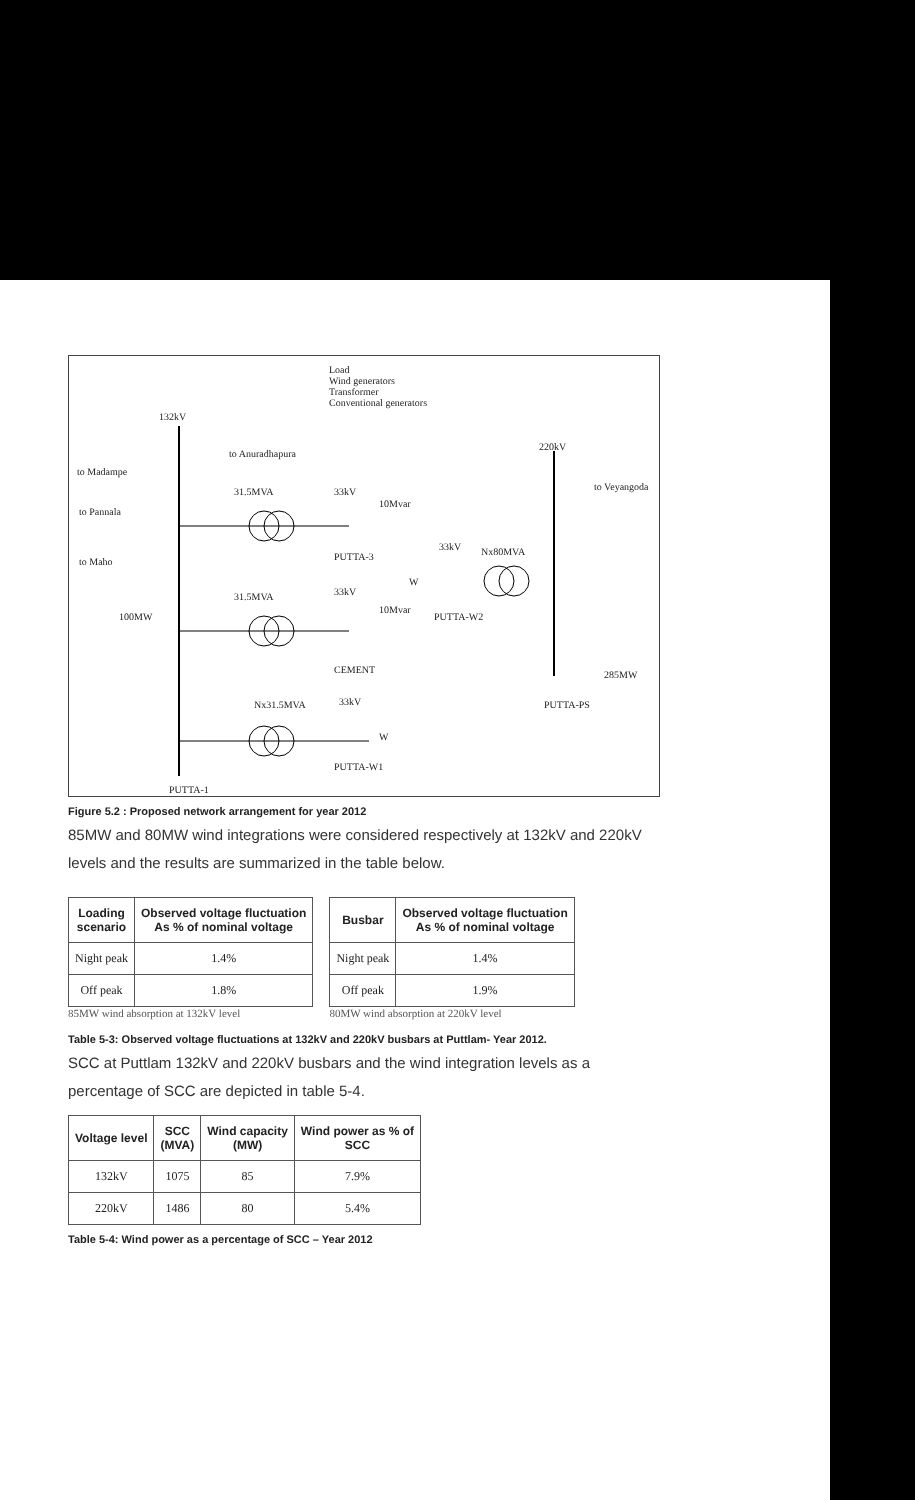Load
Wind generators
Transformer
Conventional generators
132kV
to Anuradhapura
to Madampe
to Pannala
to Maho
100MW
31.5MVA 33kV
10Mvar
PUTTA-3
33kV Nx80MVA
W
31.5MVA 33kV
10Mvar
PUTTA-W2
CEMENT
220kV
to Veyangoda
285MW
PUTTA-PS
Nx31.5MVA 33kV
W
PUTTA-W1
PUTTA-1
Figure 5.2 : Proposed network arrangement for year 2012
85MW and 80MW wind integrations were considered respectively at 132kV and 220kV levels and the results are summarized in the table below.
| Loading scenario | Observed voltage fluctuation As % of nominal voltage |
| --- | --- |
| Night peak | 1.4% |
| Off peak | 1.8% |
85MW wind absorption at 132kV level
| Busbar | Observed voltage fluctuation As % of nominal voltage |
| --- | --- |
| Night peak | 1.4% |
| Off peak | 1.9% |
80MW wind absorption at 220kV level
Table 5-3: Observed voltage fluctuations at 132kV and 220kV busbars at Puttlam- Year 2012.
SCC at Puttlam 132kV and 220kV busbars and the wind integration levels as a percentage of SCC are depicted in table 5-4.
| Voltage level | SCC (MVA) | Wind capacity (MW) | Wind power as % of SCC |
| --- | --- | --- | --- |
| 132kV | 1075 | 85 | 7.9% |
| 220kV | 1486 | 80 | 5.4% |
Table 5-4: Wind power as a percentage of SCC – Year 2012